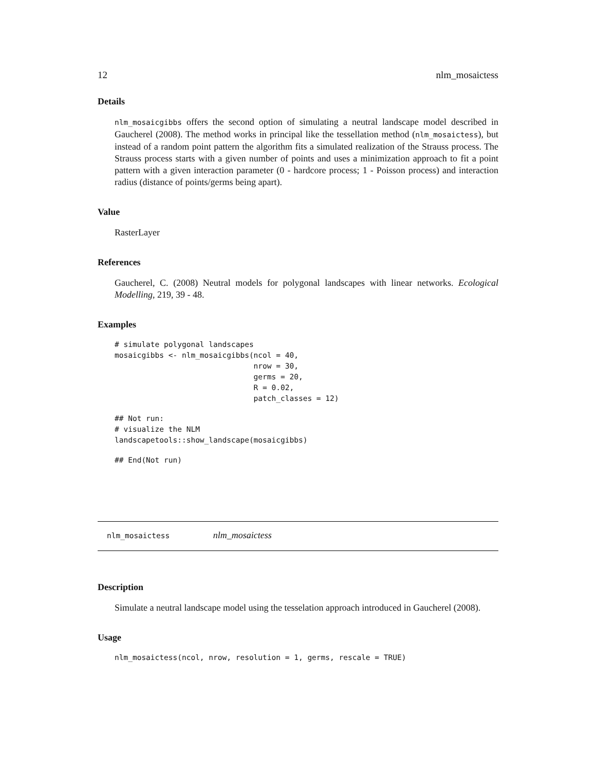12 nlm_mosaictess
Details
nlm_mosaicgibbs offers the second option of simulating a neutral landscape model described in Gaucherel (2008). The method works in principal like the tessellation method (nlm_mosaictess), but instead of a random point pattern the algorithm fits a simulated realization of the Strauss process. The Strauss process starts with a given number of points and uses a minimization approach to fit a point pattern with a given interaction parameter (0 - hardcore process; 1 - Poisson process) and interaction radius (distance of points/germs being apart).
Value
RasterLayer
References
Gaucherel, C. (2008) Neutral models for polygonal landscapes with linear networks. Ecological Modelling, 219, 39 - 48.
Examples
# simulate polygonal landscapes
mosaicgibbs <- nlm_mosaicgibbs(ncol = 40,
                               nrow = 30,
                               germs = 20,
                               R = 0.02,
                               patch_classes = 12)
## Not run:
# visualize the NLM
landscapetools::show_landscape(mosaicgibbs)
## End(Not run)
nlm_mosaictess nlm_mosaictess
Description
Simulate a neutral landscape model using the tesselation approach introduced in Gaucherel (2008).
Usage
nlm_mosaictess(ncol, nrow, resolution = 1, germs, rescale = TRUE)